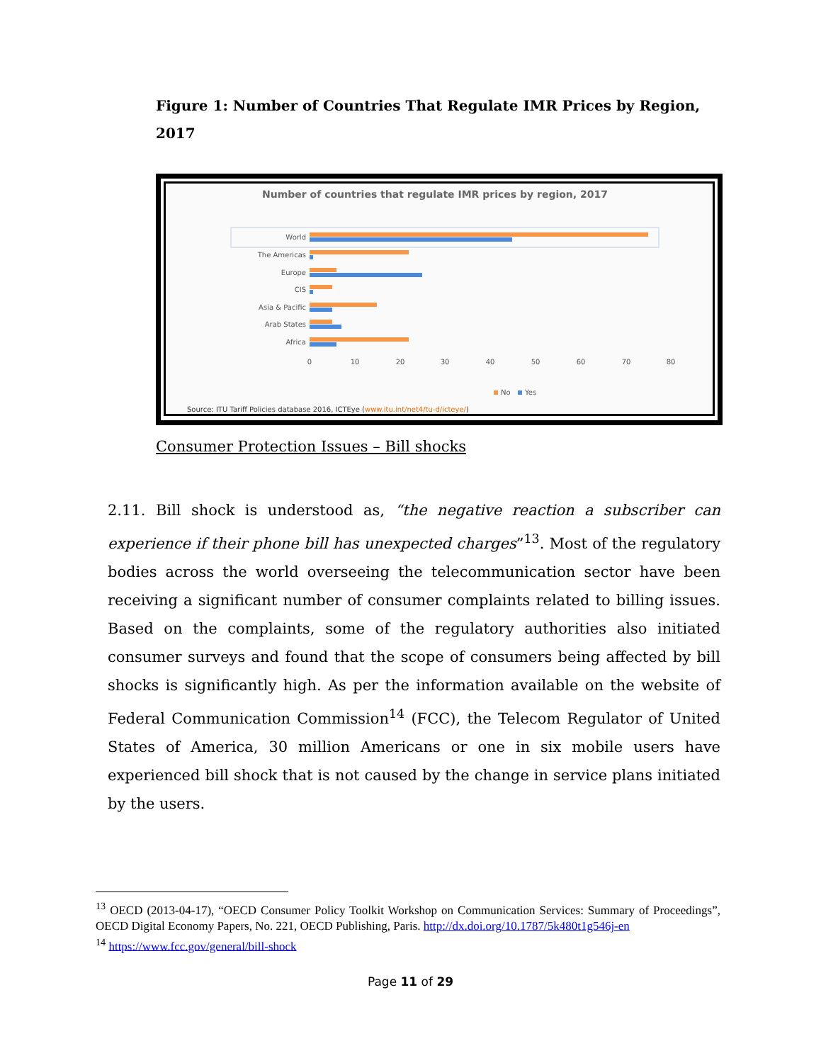Figure 1: Number of Countries That Regulate IMR Prices by Region, 2017
Number of countries that regulate IMR prices by region, 2017
World
The Americas
Europe
CIS
Asia & Pacific
Arab States
Africa
0
10
20
30
40
50
60
70
80
No
Yes
Source: ITU Tariff Policies database 2016, ICTEye (www.itu.int/net4/tu-d/icteye/)
Consumer Protection Issues – Bill shocks
2.11. Bill shock is understood as, “the negative reaction a subscriber can experience if their phone bill has unexpected charges”<sup>13</sup>. Most of the regulatory bodies across the world overseeing the telecommunication sector have been receiving a significant number of consumer complaints related to billing issues. Based on the complaints, some of the regulatory authorities also initiated consumer surveys and found that the scope of consumers being affected by bill shocks is significantly high. As per the information available on the website of Federal Communication Commission<sup>14</sup> (FCC), the Telecom Regulator of United States of America, 30 million Americans or one in six mobile users have experienced bill shock that is not caused by the change in service plans initiated by the users.
<sup>13</sup> OECD (2013-04-17), “OECD Consumer Policy Toolkit Workshop on Communication Services: Summary of Proceedings”, OECD Digital Economy Papers, No. 221, OECD Publishing, Paris. http://dx.doi.org/10.1787/5k480t1g546j-en
<sup>14</sup> https://www.fcc.gov/general/bill-shock
Page 11 of 29